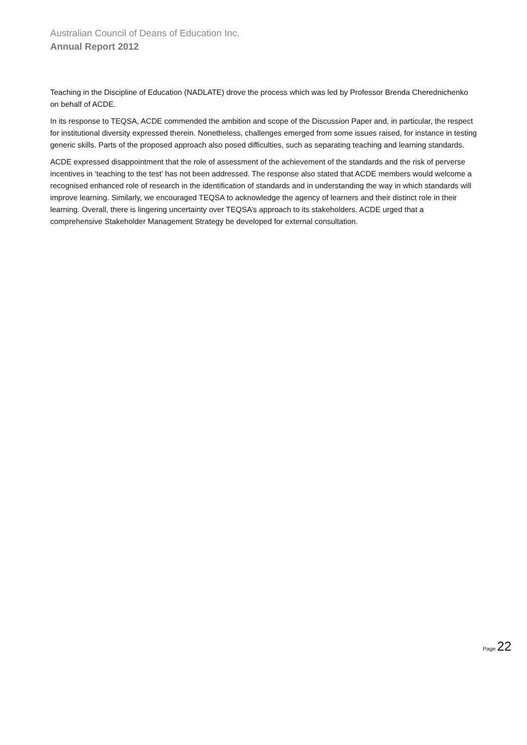Australian Council of Deans of Education Inc.
Annual Report 2012
Teaching in the Discipline of Education (NADLATE) drove the process which was led by Professor Brenda Cherednichenko on behalf of ACDE.
In its response to TEQSA, ACDE commended the ambition and scope of the Discussion Paper and, in particular, the respect for institutional diversity expressed therein. Nonetheless, challenges emerged from some issues raised, for instance in testing generic skills. Parts of the proposed approach also posed difficulties, such as separating teaching and learning standards.
ACDE expressed disappointment that the role of assessment of the achievement of the standards and the risk of perverse incentives in ‘teaching to the test’ has not been addressed. The response also stated that ACDE members would welcome a recognised enhanced role of research in the identification of standards and in understanding the way in which standards will improve learning. Similarly, we encouraged TEQSA to acknowledge the agency of learners and their distinct role in their learning. Overall, there is lingering uncertainty over TEQSA’s approach to its stakeholders. ACDE urged that a comprehensive Stakeholder Management Strategy be developed for external consultation.
Page 22